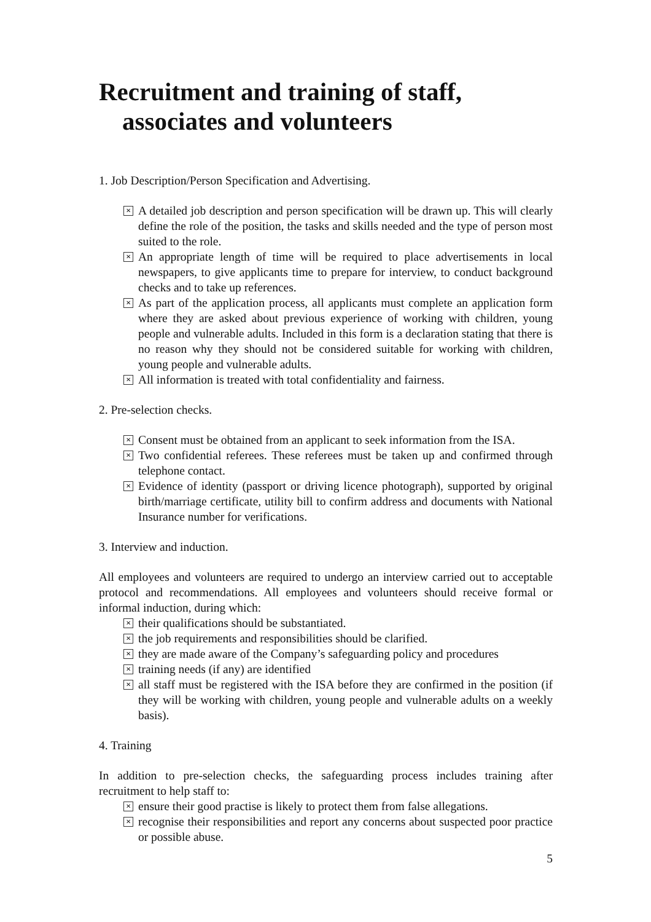Recruitment and training of staff,
associates and volunteers
1. Job Description/Person Specification and Advertising.
✕ A detailed job description and person specification will be drawn up. This will clearly define the role of the position, the tasks and skills needed and the type of person most suited to the role.
✕ An appropriate length of time will be required to place advertisements in local newspapers, to give applicants time to prepare for interview, to conduct background checks and to take up references.
✕ As part of the application process, all applicants must complete an application form where they are asked about previous experience of working with children, young people and vulnerable adults. Included in this form is a declaration stating that there is no reason why they should not be considered suitable for working with children, young people and vulnerable adults.
✕ All information is treated with total confidentiality and fairness.
2. Pre-selection checks.
✕ Consent must be obtained from an applicant to seek information from the ISA.
✕ Two confidential referees. These referees must be taken up and confirmed through telephone contact.
✕ Evidence of identity (passport or driving licence photograph), supported by original birth/marriage certificate, utility bill to confirm address and documents with National Insurance number for verifications.
3. Interview and induction.
All employees and volunteers are required to undergo an interview carried out to acceptable protocol and recommendations. All employees and volunteers should receive formal or informal induction, during which:
✕ their qualifications should be substantiated.
✕ the job requirements and responsibilities should be clarified.
✕ they are made aware of the Company’s safeguarding policy and procedures
✕ training needs (if any) are identified
✕ all staff must be registered with the ISA before they are confirmed in the position (if they will be working with children, young people and vulnerable adults on a weekly basis).
4. Training
In addition to pre-selection checks, the safeguarding process includes training after recruitment to help staff to:
✕ ensure their good practise is likely to protect them from false allegations.
✕ recognise their responsibilities and report any concerns about suspected poor practice or possible abuse.
5